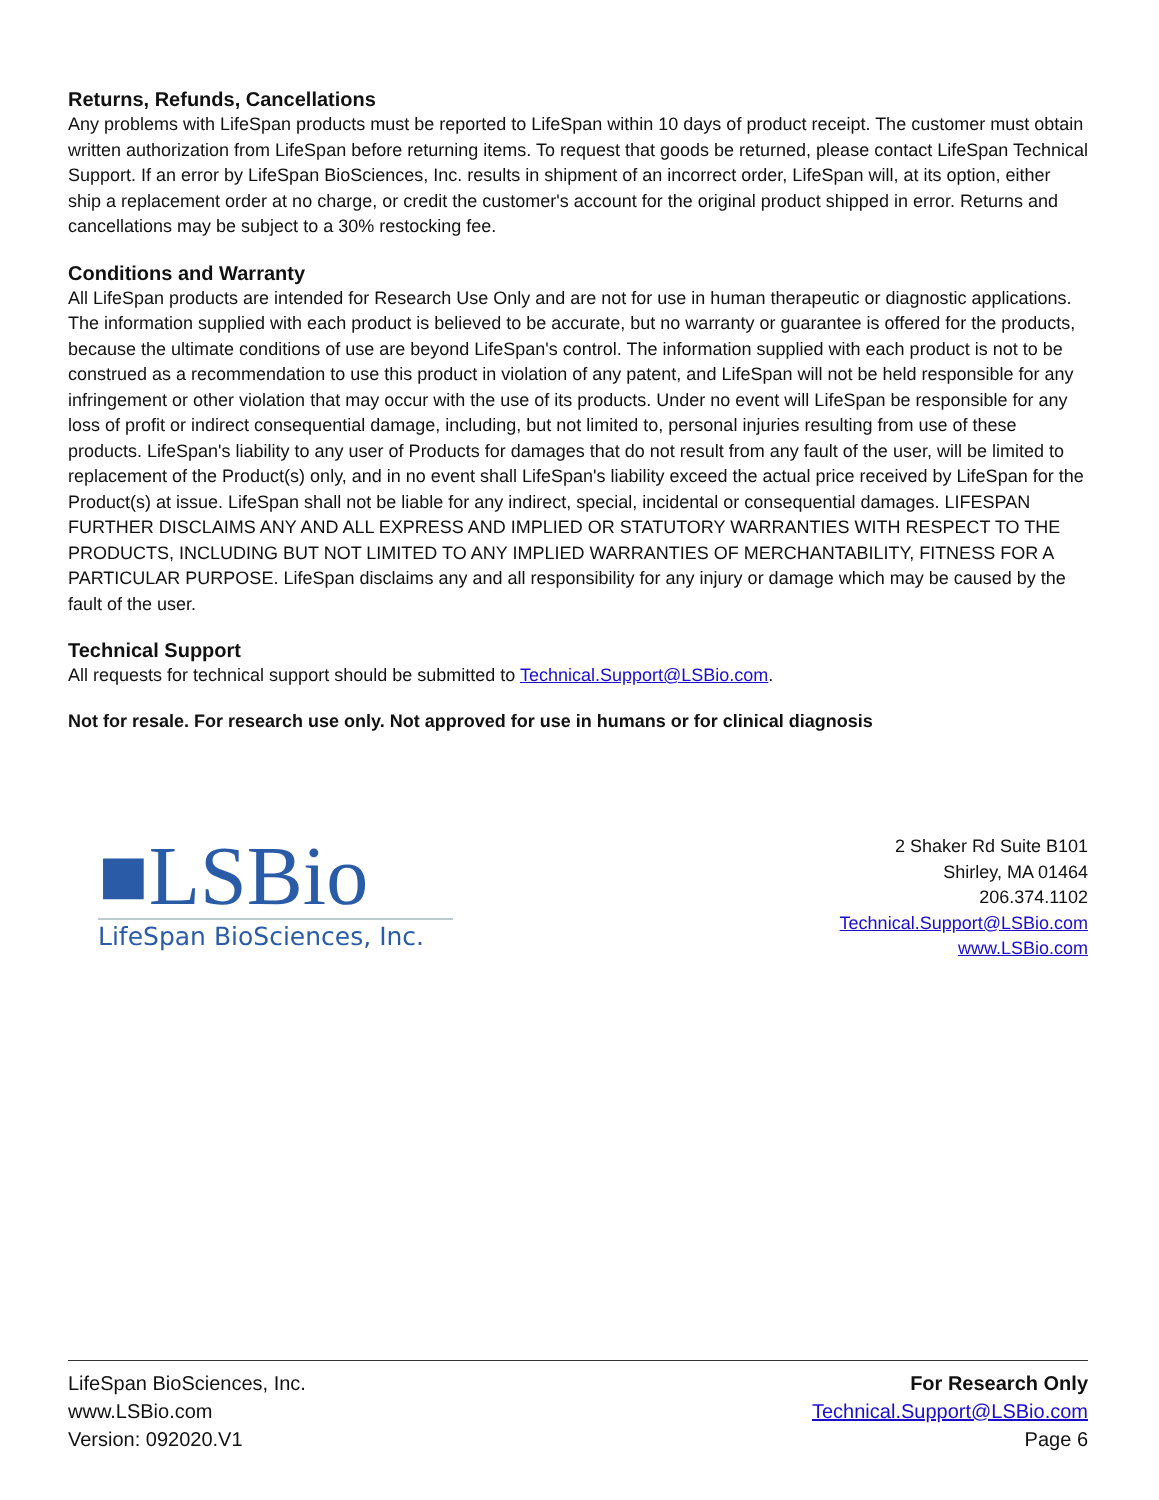Returns, Refunds, Cancellations
Any problems with LifeSpan products must be reported to LifeSpan within 10 days of product receipt. The customer must obtain written authorization from LifeSpan before returning items. To request that goods be returned, please contact LifeSpan Technical Support. If an error by LifeSpan BioSciences, Inc. results in shipment of an incorrect order, LifeSpan will, at its option, either ship a replacement order at no charge, or credit the customer's account for the original product shipped in error. Returns and cancellations may be subject to a 30% restocking fee.
Conditions and Warranty
All LifeSpan products are intended for Research Use Only and are not for use in human therapeutic or diagnostic applications. The information supplied with each product is believed to be accurate, but no warranty or guarantee is offered for the products, because the ultimate conditions of use are beyond LifeSpan's control. The information supplied with each product is not to be construed as a recommendation to use this product in violation of any patent, and LifeSpan will not be held responsible for any infringement or other violation that may occur with the use of its products. Under no event will LifeSpan be responsible for any loss of profit or indirect consequential damage, including, but not limited to, personal injuries resulting from use of these products. LifeSpan's liability to any user of Products for damages that do not result from any fault of the user, will be limited to replacement of the Product(s) only, and in no event shall LifeSpan's liability exceed the actual price received by LifeSpan for the Product(s) at issue. LifeSpan shall not be liable for any indirect, special, incidental or consequential damages. LIFESPAN FURTHER DISCLAIMS ANY AND ALL EXPRESS AND IMPLIED OR STATUTORY WARRANTIES WITH RESPECT TO THE PRODUCTS, INCLUDING BUT NOT LIMITED TO ANY IMPLIED WARRANTIES OF MERCHANTABILITY, FITNESS FOR A PARTICULAR PURPOSE. LifeSpan disclaims any and all responsibility for any injury or damage which may be caused by the fault of the user.
Technical Support
All requests for technical support should be submitted to Technical.Support@LSBio.com.
Not for resale. For research use only. Not approved for use in humans or for clinical diagnosis
■LSBio
LifeSpan BioSciences, Inc.
2 Shaker Rd Suite B101
Shirley, MA 01464
206.374.1102
Technical.Support@LSBio.com
www.LSBio.com
LifeSpan BioSciences, Inc.
www.LSBio.com
Version: 092020.V1
For Research Only
Technical.Support@LSBio.com
Page 6